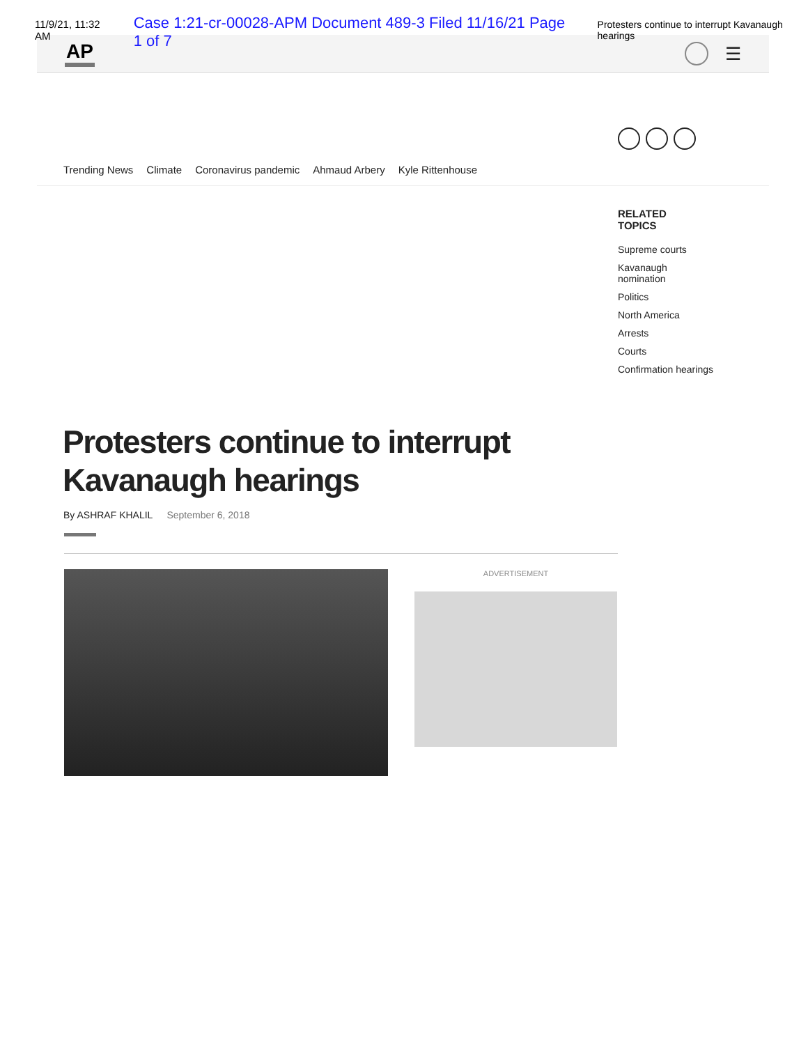11/9/21, 11:32 AM Case 1:21-cr-00028-APM Document 489-3 Filed 11/16/21 Page 1 of 7 Protesters continue to interrupt Kavanaugh hearings
AP ☰
Trending News Climate Coronavirus pandemic Ahmaud Arbery Kyle Rittenhouse
RELATED
TOPICS
Supreme courts
Kavanaugh nomination
Politics
North America
Arrests
Courts
Confirmation hearings
Protesters continue to interrupt Kavanaugh hearings
By ASHRAF KHALIL September 6, 2018
ADVERTISEMENT